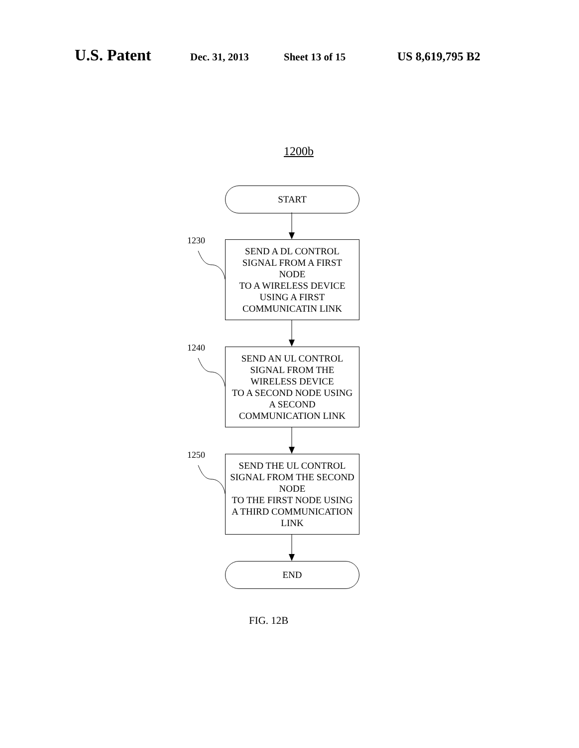U.S. Patent Dec. 31, 2013 Sheet 13 of 15 US 8,619,795 B2
1200b
START
1230
SEND A DL CONTROL
SIGNAL FROM A FIRST
NODE
TO A WIRELESS DEVICE
USING A FIRST
COMMUNICATIN LINK
1240
SEND AN UL CONTROL
SIGNAL FROM THE
WIRELESS DEVICE
TO A SECOND NODE USING
A SECOND
COMMUNICATION LINK
1250
SEND THE UL CONTROL
SIGNAL FROM THE SECOND
NODE
TO THE FIRST NODE USING
A THIRD COMMUNICATION
LINK
END
FIG. 12B